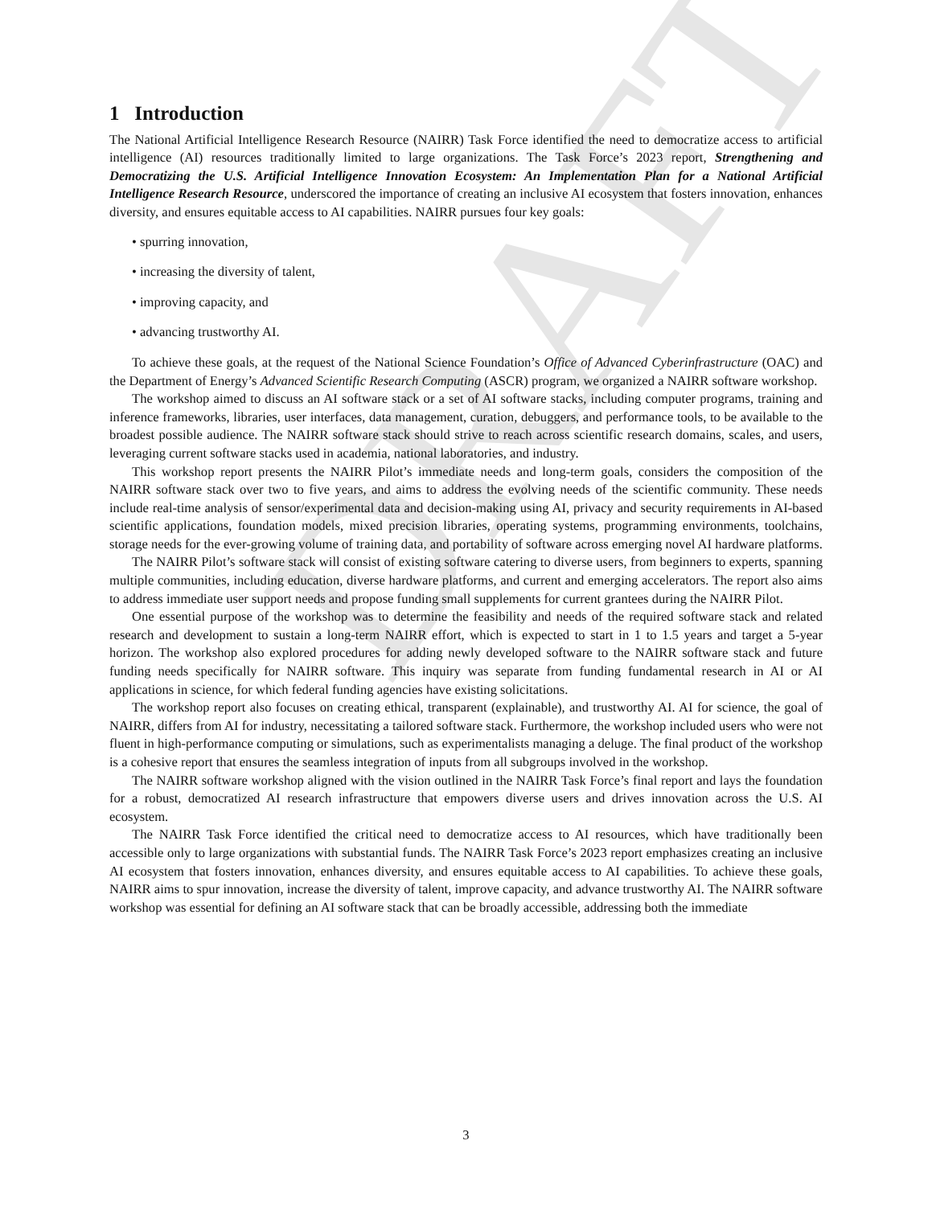DRAFT
1 Introduction
The National Artificial Intelligence Research Resource (NAIRR) Task Force identified the need to democratize access to artificial intelligence (AI) resources traditionally limited to large organizations. The Task Force’s 2023 report, Strengthening and Democratizing the U.S. Artificial Intelligence Innovation Ecosystem: An Implementation Plan for a National Artificial Intelligence Research Resource, underscored the importance of creating an inclusive AI ecosystem that fosters innovation, enhances diversity, and ensures equitable access to AI capabilities. NAIRR pursues four key goals:
• spurring innovation,
• increasing the diversity of talent,
• improving capacity, and
• advancing trustworthy AI.
To achieve these goals, at the request of the National Science Foundation’s Office of Advanced Cyberinfrastructure (OAC) and the Department of Energy’s Advanced Scientific Research Computing (ASCR) program, we organized a NAIRR software workshop.
The workshop aimed to discuss an AI software stack or a set of AI software stacks, including computer programs, training and inference frameworks, libraries, user interfaces, data management, curation, debuggers, and performance tools, to be available to the broadest possible audience. The NAIRR software stack should strive to reach across scientific research domains, scales, and users, leveraging current software stacks used in academia, national laboratories, and industry.
This workshop report presents the NAIRR Pilot’s immediate needs and long-term goals, considers the composition of the NAIRR software stack over two to five years, and aims to address the evolving needs of the scientific community. These needs include real-time analysis of sensor/experimental data and decision-making using AI, privacy and security requirements in AI-based scientific applications, foundation models, mixed precision libraries, operating systems, programming environments, toolchains, storage needs for the ever-growing volume of training data, and portability of software across emerging novel AI hardware platforms.
The NAIRR Pilot’s software stack will consist of existing software catering to diverse users, from beginners to experts, spanning multiple communities, including education, diverse hardware platforms, and current and emerging accelerators. The report also aims to address immediate user support needs and propose funding small supplements for current grantees during the NAIRR Pilot.
One essential purpose of the workshop was to determine the feasibility and needs of the required software stack and related research and development to sustain a long-term NAIRR effort, which is expected to start in 1 to 1.5 years and target a 5-year horizon. The workshop also explored procedures for adding newly developed software to the NAIRR software stack and future funding needs specifically for NAIRR software. This inquiry was separate from funding fundamental research in AI or AI applications in science, for which federal funding agencies have existing solicitations.
The workshop report also focuses on creating ethical, transparent (explainable), and trustworthy AI. AI for science, the goal of NAIRR, differs from AI for industry, necessitating a tailored software stack. Furthermore, the workshop included users who were not fluent in high-performance computing or simulations, such as experimentalists managing a deluge. The final product of the workshop is a cohesive report that ensures the seamless integration of inputs from all subgroups involved in the workshop.
The NAIRR software workshop aligned with the vision outlined in the NAIRR Task Force’s final report and lays the foundation for a robust, democratized AI research infrastructure that empowers diverse users and drives innovation across the U.S. AI ecosystem.
The NAIRR Task Force identified the critical need to democratize access to AI resources, which have traditionally been accessible only to large organizations with substantial funds. The NAIRR Task Force’s 2023 report emphasizes creating an inclusive AI ecosystem that fosters innovation, enhances diversity, and ensures equitable access to AI capabilities. To achieve these goals, NAIRR aims to spur innovation, increase the diversity of talent, improve capacity, and advance trustworthy AI. The NAIRR software workshop was essential for defining an AI software stack that can be broadly accessible, addressing both the immediate
3